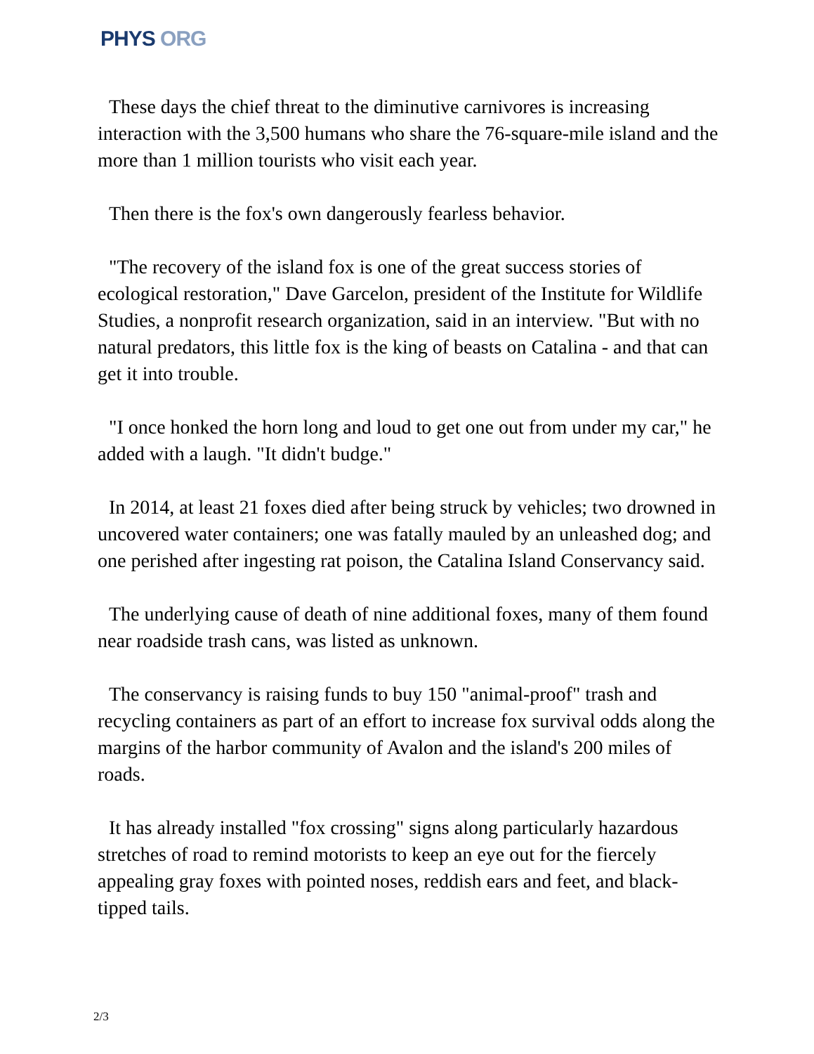PHYS ORG
These days the chief threat to the diminutive carnivores is increasing interaction with the 3,500 humans who share the 76-square-mile island and the more than 1 million tourists who visit each year.
Then there is the fox's own dangerously fearless behavior.
"The recovery of the island fox is one of the great success stories of ecological restoration," Dave Garcelon, president of the Institute for Wildlife Studies, a nonprofit research organization, said in an interview. "But with no natural predators, this little fox is the king of beasts on Catalina - and that can get it into trouble.
"I once honked the horn long and loud to get one out from under my car," he added with a laugh. "It didn't budge."
In 2014, at least 21 foxes died after being struck by vehicles; two drowned in uncovered water containers; one was fatally mauled by an unleashed dog; and one perished after ingesting rat poison, the Catalina Island Conservancy said.
The underlying cause of death of nine additional foxes, many of them found near roadside trash cans, was listed as unknown.
The conservancy is raising funds to buy 150 "animal-proof" trash and recycling containers as part of an effort to increase fox survival odds along the margins of the harbor community of Avalon and the island's 200 miles of roads.
It has already installed "fox crossing" signs along particularly hazardous stretches of road to remind motorists to keep an eye out for the fiercely appealing gray foxes with pointed noses, reddish ears and feet, and black-tipped tails.
2/3